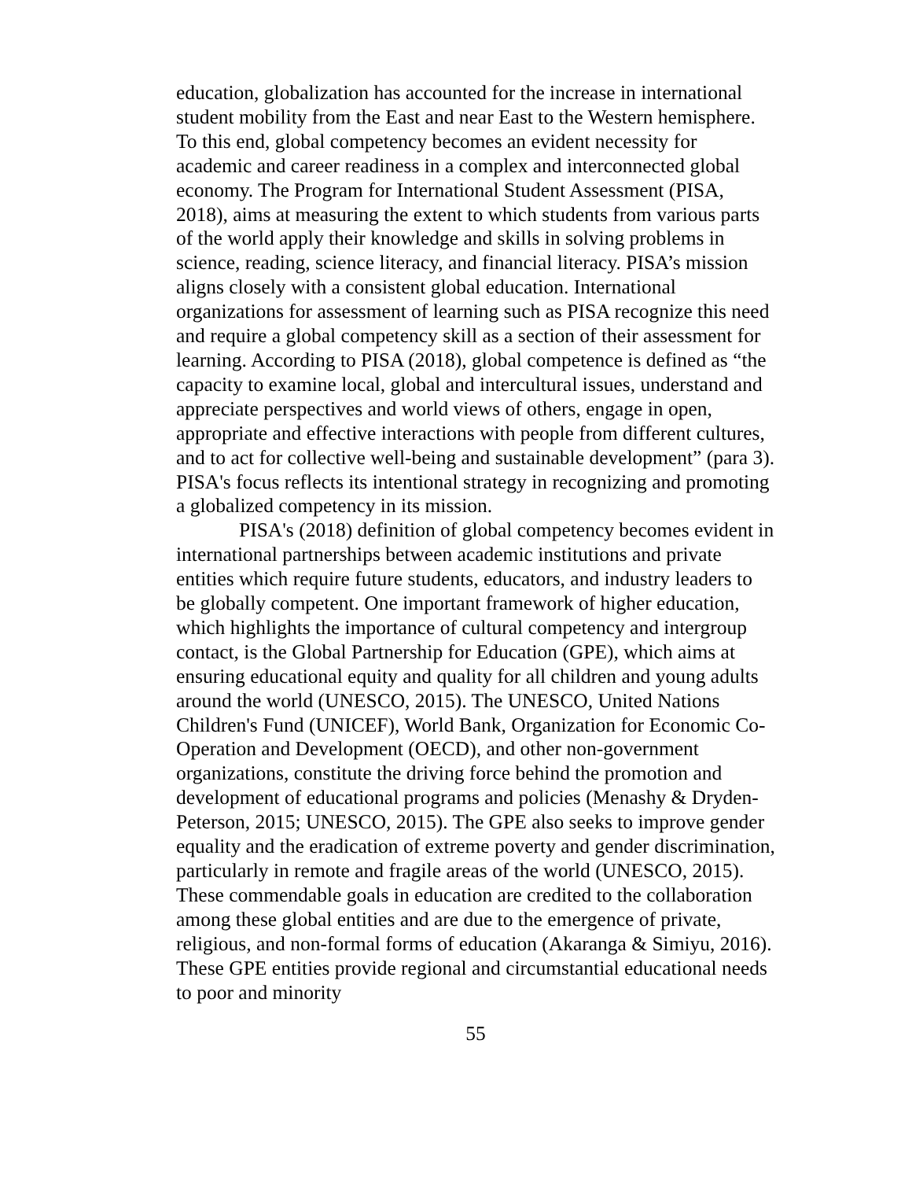education, globalization has accounted for the increase in international student mobility from the East and near East to the Western hemisphere. To this end, global competency becomes an evident necessity for academic and career readiness in a complex and interconnected global economy. The Program for International Student Assessment (PISA, 2018), aims at measuring the extent to which students from various parts of the world apply their knowledge and skills in solving problems in science, reading, science literacy, and financial literacy. PISA’s mission aligns closely with a consistent global education. International organizations for assessment of learning such as PISA recognize this need and require a global competency skill as a section of their assessment for learning. According to PISA (2018), global competence is defined as “the capacity to examine local, global and intercultural issues, understand and appreciate perspectives and world views of others, engage in open, appropriate and effective interactions with people from different cultures, and to act for collective well-being and sustainable development” (para 3). PISA's focus reflects its intentional strategy in recognizing and promoting a globalized competency in its mission.
PISA's (2018) definition of global competency becomes evident in international partnerships between academic institutions and private entities which require future students, educators, and industry leaders to be globally competent. One important framework of higher education, which highlights the importance of cultural competency and intergroup contact, is the Global Partnership for Education (GPE), which aims at ensuring educational equity and quality for all children and young adults around the world (UNESCO, 2015). The UNESCO, United Nations Children's Fund (UNICEF), World Bank, Organization for Economic Co-Operation and Development (OECD), and other non-government organizations, constitute the driving force behind the promotion and development of educational programs and policies (Menashy & Dryden-Peterson, 2015; UNESCO, 2015). The GPE also seeks to improve gender equality and the eradication of extreme poverty and gender discrimination, particularly in remote and fragile areas of the world (UNESCO, 2015). These commendable goals in education are credited to the collaboration among these global entities and are due to the emergence of private, religious, and non-formal forms of education (Akaranga & Simiyu, 2016). These GPE entities provide regional and circumstantial educational needs to poor and minority
55